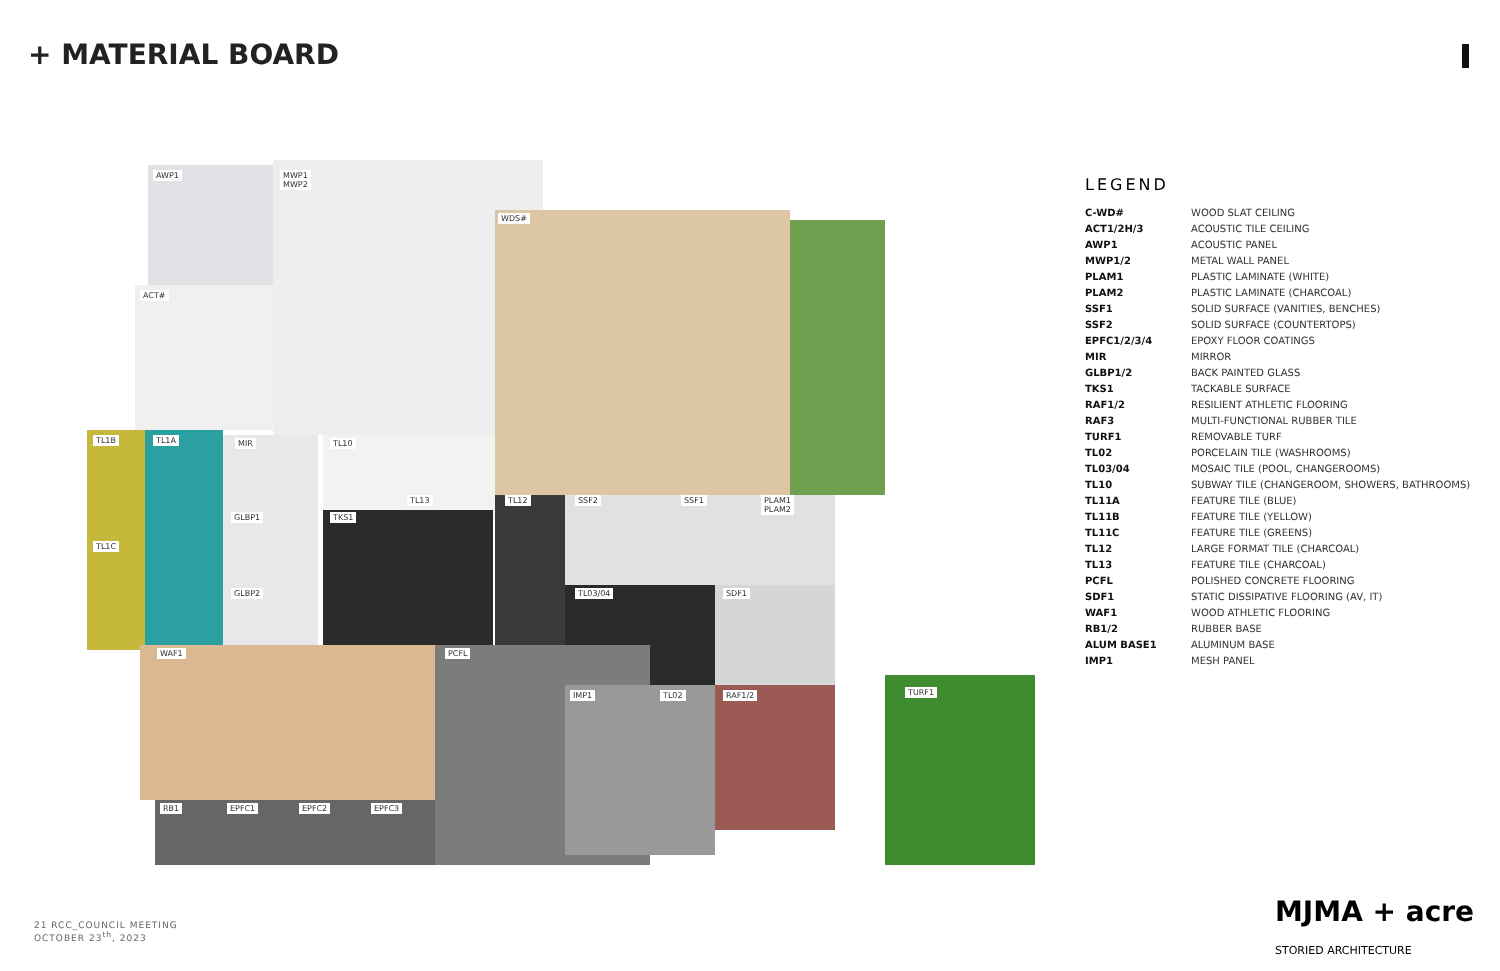+ MATERIAL BOARD
AWP1 MWP1
MWP2
ACT#
WDS#
TL1B TL1A MIR TL10
TL13 TL12 SSF2 SSF1 PLAM1
PLAM2
GLBP1 TKS1
TL1C
GLBP2 TL03/04 SDF1
WAF1 PCFL
IMP1 TL02 RAF1/2 TURF1
RB1 EPFC1 EPFC2 EPFC3
LEGEND
| C-WD# | WOOD SLAT CEILING |
| ACT1/2H/3 | ACOUSTIC TILE CEILING |
| AWP1 | ACOUSTIC PANEL |
| MWP1/2 | METAL WALL PANEL |
| PLAM1 | PLASTIC LAMINATE (WHITE) |
| PLAM2 | PLASTIC LAMINATE (CHARCOAL) |
| SSF1 | SOLID SURFACE (VANITIES, BENCHES) |
| SSF2 | SOLID SURFACE (COUNTERTOPS) |
| EPFC1/2/3/4 | EPOXY FLOOR COATINGS |
| MIR | MIRROR |
| GLBP1/2 | BACK PAINTED GLASS |
| TKS1 | TACKABLE SURFACE |
| RAF1/2 | RESILIENT ATHLETIC FLOORING |
| RAF3 | MULTI-FUNCTIONAL RUBBER TILE |
| TURF1 | REMOVABLE TURF |
| TL02 | PORCELAIN TILE (WASHROOMS) |
| TL03/04 | MOSAIC TILE (POOL, CHANGEROOMS) |
| TL10 | SUBWAY TILE (CHANGEROOM, SHOWERS, BATHROOMS) |
| TL11A | FEATURE TILE (BLUE) |
| TL11B | FEATURE TILE (YELLOW) |
| TL11C | FEATURE TILE (GREENS) |
| TL12 | LARGE FORMAT TILE (CHARCOAL) |
| TL13 | FEATURE TILE (CHARCOAL) |
| PCFL | POLISHED CONCRETE FLOORING |
| SDF1 | STATIC DISSIPATIVE FLOORING (AV, IT) |
| WAF1 | WOOD ATHLETIC FLOORING |
| RB1/2 | RUBBER BASE |
| ALUM BASE1 | ALUMINUM BASE |
| IMP1 | MESH PANEL |
21 RCC_COUNCIL MEETING
OCTOBER 23<sup>th</sup>, 2023
MJMA + acre STORIED ARCHITECTURE